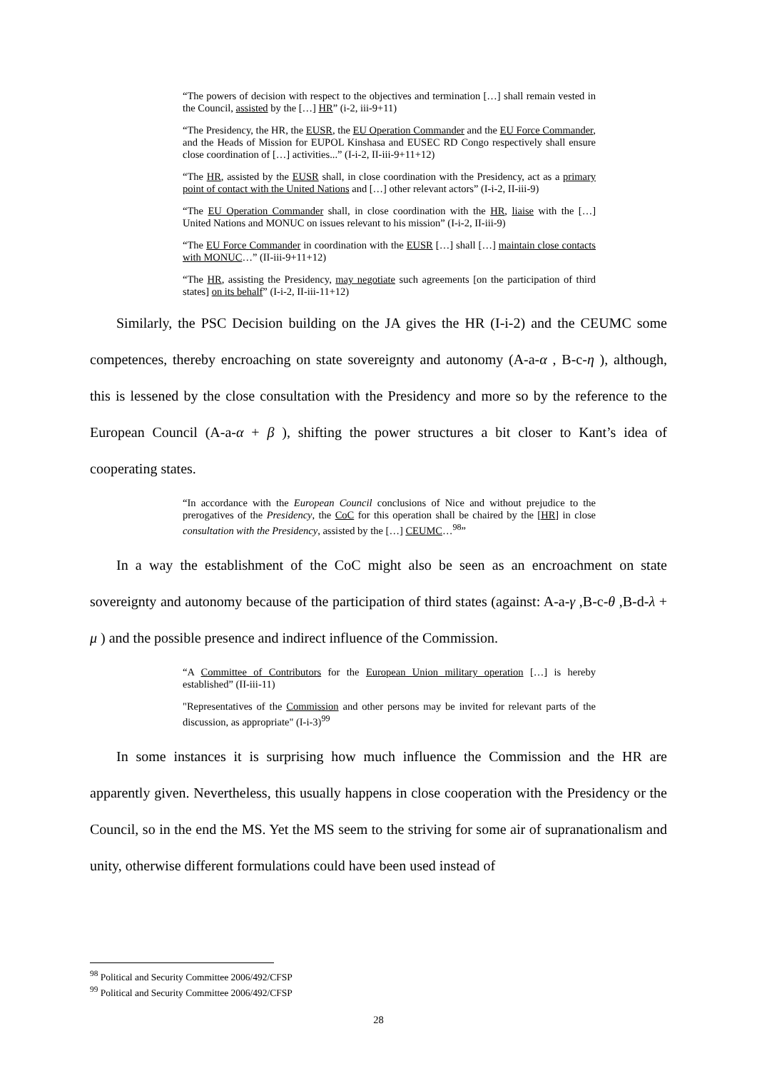“The powers of decision with respect to the objectives and termination […] shall remain vested in the Council, assisted by the […] HR” (i-2, iii-9+11)
“The Presidency, the HR, the EUSR, the EU Operation Commander and the EU Force Commander, and the Heads of Mission for EUPOL Kinshasa and EUSEC RD Congo respectively shall ensure close coordination of […] activities...” (I-i-2, II-iii-9+11+12)
“The HR, assisted by the EUSR shall, in close coordination with the Presidency, act as a primary point of contact with the United Nations and […] other relevant actors” (I-i-2, II-iii-9)
“The EU Operation Commander shall, in close coordination with the HR, liaise with the […] United Nations and MONUC on issues relevant to his mission” (I-i-2, II-iii-9)
“The EU Force Commander in coordination with the EUSR […] shall […] maintain close contacts with MONUC…” (II-iii-9+11+12)
“The HR, assisting the Presidency, may negotiate such agreements [on the participation of third states] on its behalf” (I-i-2, II-iii-11+12)
Similarly, the PSC Decision building on the JA gives the HR (I-i-2) and the CEUMC some competences, thereby encroaching on state sovereignty and autonomy (A-a-α , B-c-η ), although, this is lessened by the close consultation with the Presidency and more so by the reference to the European Council (A-a-α + β ), shifting the power structures a bit closer to Kant’s idea of cooperating states.
“In accordance with the European Council conclusions of Nice and without prejudice to the prerogatives of the Presidency, the CoC for this operation shall be chaired by the [HR] in close consultation with the Presidency, assisted by the […] CEUMC…<sup>98</sup>”
In a way the establishment of the CoC might also be seen as an encroachment on state sovereignty and autonomy because of the participation of third states (against: A-a-γ ,B-c-θ ,B-d-λ + μ ) and the possible presence and indirect influence of the Commission.
“A Committee of Contributors for the European Union military operation […] is hereby established” (II-iii-11)
"Representatives of the Commission and other persons may be invited for relevant parts of the discussion, as appropriate" (I-i-3)<sup>99</sup>
In some instances it is surprising how much influence the Commission and the HR are apparently given. Nevertheless, this usually happens in close cooperation with the Presidency or the Council, so in the end the MS. Yet the MS seem to the striving for some air of supranationalism and unity, otherwise different formulations could have been used instead of
<sup>98</sup> Political and Security Committee 2006/492/CFSP
<sup>99</sup> Political and Security Committee 2006/492/CFSP
28